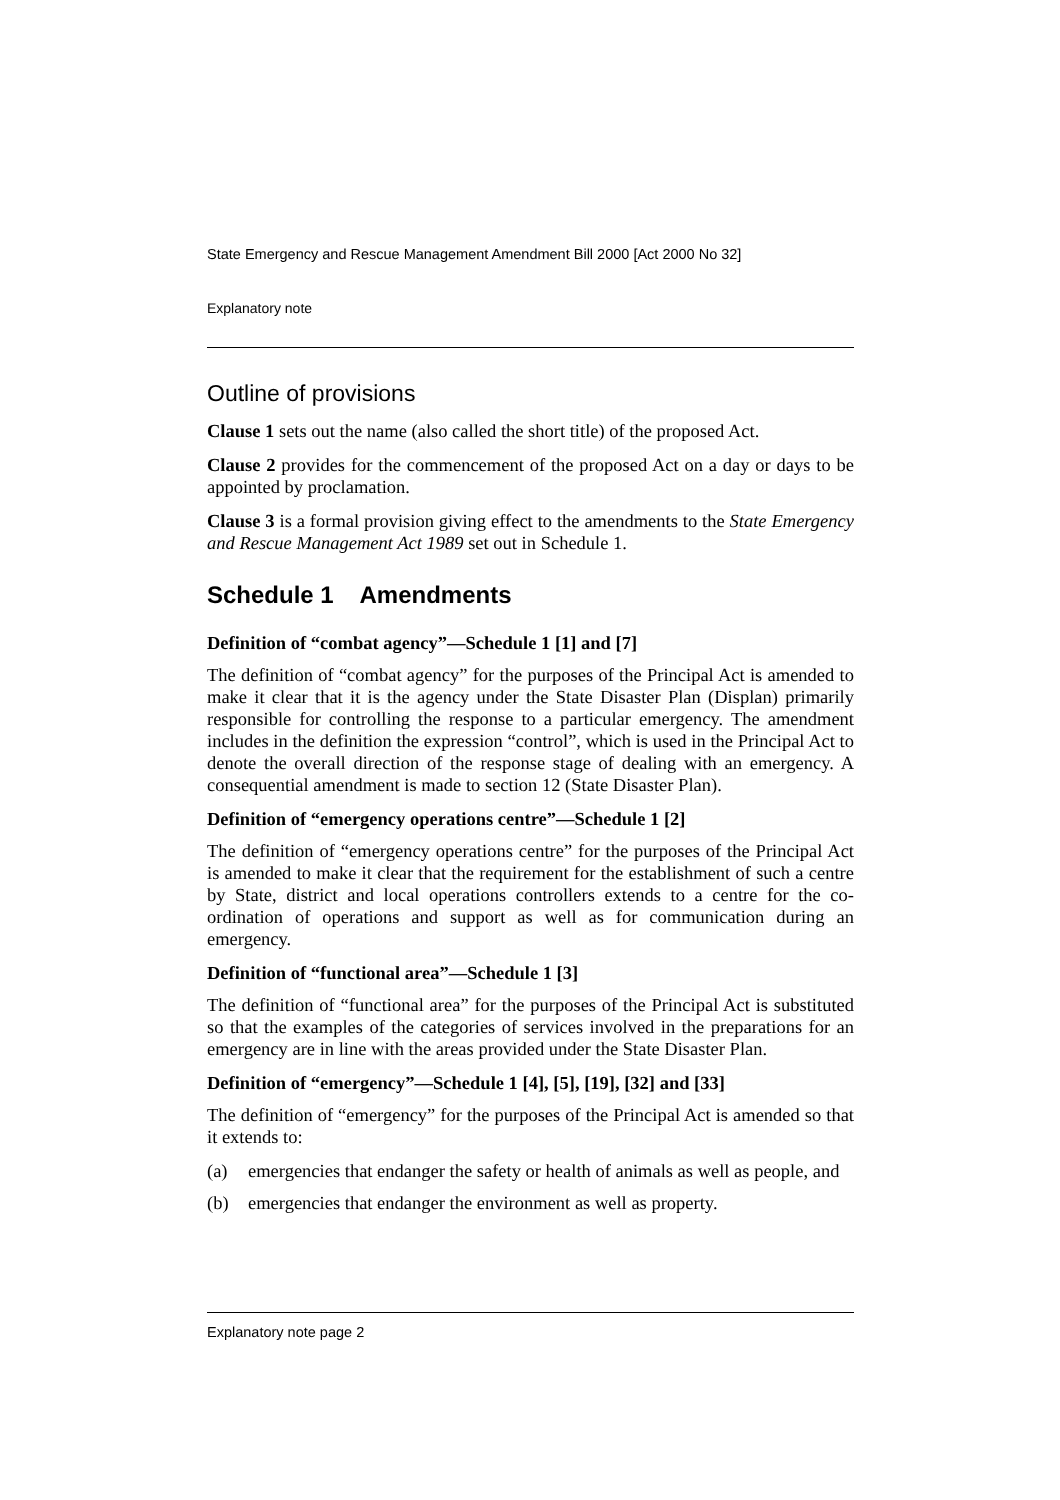State Emergency and Rescue Management Amendment Bill 2000 [Act 2000 No 32]
Explanatory note
Outline of provisions
Clause 1 sets out the name (also called the short title) of the proposed Act.
Clause 2 provides for the commencement of the proposed Act on a day or days to be appointed by proclamation.
Clause 3 is a formal provision giving effect to the amendments to the State Emergency and Rescue Management Act 1989 set out in Schedule 1.
Schedule 1 Amendments
Definition of “combat agency”—Schedule 1 [1] and [7]
The definition of “combat agency” for the purposes of the Principal Act is amended to make it clear that it is the agency under the State Disaster Plan (Displan) primarily responsible for controlling the response to a particular emergency. The amendment includes in the definition the expression “control”, which is used in the Principal Act to denote the overall direction of the response stage of dealing with an emergency. A consequential amendment is made to section 12 (State Disaster Plan).
Definition of “emergency operations centre”—Schedule 1 [2]
The definition of “emergency operations centre” for the purposes of the Principal Act is amended to make it clear that the requirement for the establishment of such a centre by State, district and local operations controllers extends to a centre for the co-ordination of operations and support as well as for communication during an emergency.
Definition of “functional area”—Schedule 1 [3]
The definition of “functional area” for the purposes of the Principal Act is substituted so that the examples of the categories of services involved in the preparations for an emergency are in line with the areas provided under the State Disaster Plan.
Definition of “emergency”—Schedule 1 [4], [5], [19], [32] and [33]
The definition of “emergency” for the purposes of the Principal Act is amended so that it extends to:
(a) emergencies that endanger the safety or health of animals as well as people, and
(b) emergencies that endanger the environment as well as property.
Explanatory note page 2